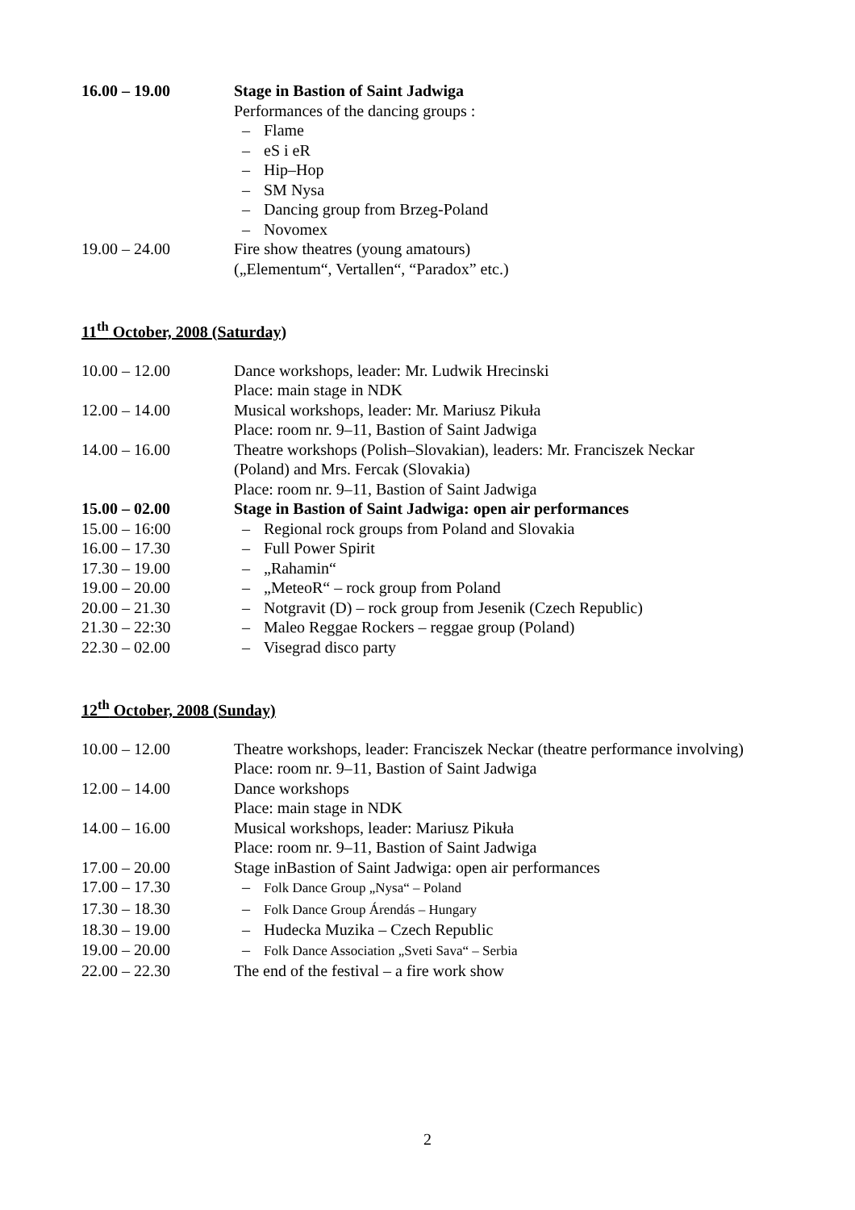16.00 – 19.00 Stage in Bastion of Saint Jadwiga
Performances of the dancing groups :
– Flame
– eS i eR
– Hip–Hop
– SM Nysa
– Dancing group from Brzeg-Poland
– Novomex
19.00 – 24.00 Fire show theatres (young amatours)
(„Elementum“, Vertallen“, “Paradox” etc.)
11<sup>th</sup> October, 2008 (Saturday)
10.00 – 12.00 Dance workshops, leader: Mr. Ludwik Hrecinski
Place: main stage in NDK
12.00 – 14.00 Musical workshops, leader: Mr. Mariusz Pikuła
Place: room nr. 9–11, Bastion of Saint Jadwiga
14.00 – 16.00 Theatre workshops (Polish–Slovakian), leaders: Mr. Franciszek Neckar (Poland) and Mrs. Fercak (Slovakia)
Place: room nr. 9–11, Bastion of Saint Jadwiga
15.00 – 02.00 Stage in Bastion of Saint Jadwiga: open air performances
15.00 – 16:00 – Regional rock groups from Poland and Slovakia
16.00 – 17.30 – Full Power Spirit
17.30 – 19.00 – „Rahamin“
19.00 – 20.00 – „MeteoR“ – rock group from Poland
20.00 – 21.30 – Notgravit (D) – rock group from Jesenik (Czech Republic)
21.30 – 22:30 – Maleo Reggae Rockers – reggae group (Poland)
22.30 – 02.00 – Visegrad disco party
12<sup>th</sup> October, 2008 (Sunday)
10.00 – 12.00 Theatre workshops, leader: Franciszek Neckar (theatre performance involving)
Place: room nr. 9–11, Bastion of Saint Jadwiga
12.00 – 14.00 Dance workshops
Place: main stage in NDK
14.00 – 16.00 Musical workshops, leader: Mariusz Pikuła
Place: room nr. 9–11, Bastion of Saint Jadwiga
17.00 – 20.00 Stage inBastion of Saint Jadwiga: open air performances
17.00 – 17.30 – Folk Dance Group „Nysa“ – Poland
17.30 – 18.30 – Folk Dance Group Árendás – Hungary
18.30 – 19.00 – Hudecka Muzika – Czech Republic
19.00 – 20.00 – Folk Dance Association „Sveti Sava“ – Serbia
22.00 – 22.30 The end of the festival – a fire work show
2